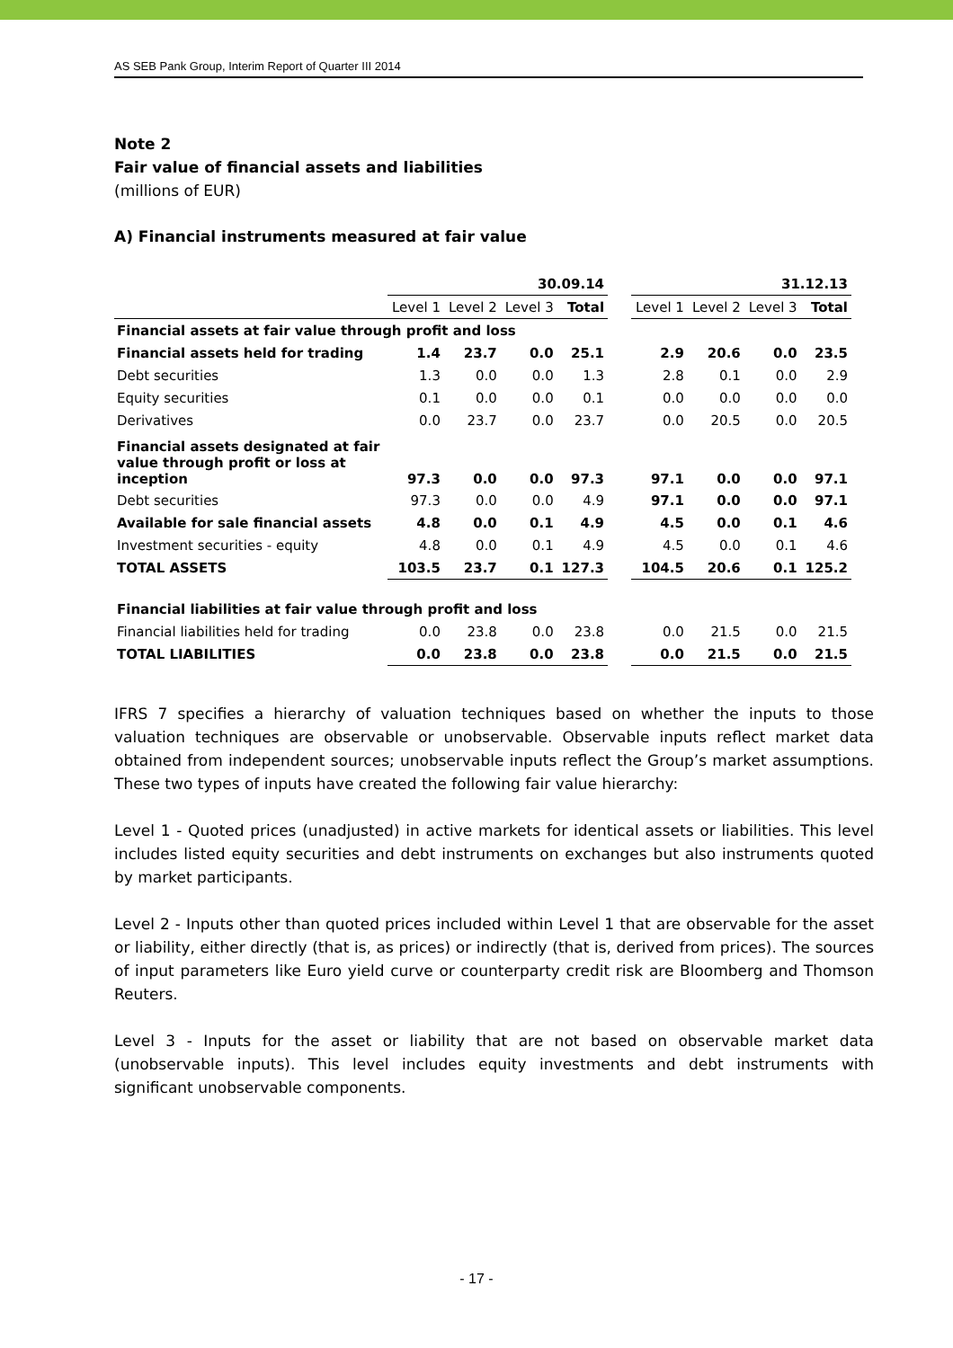AS SEB Pank Group, Interim Report of Quarter III 2014
Note 2
Fair value of financial assets and liabilities
(millions of EUR)
A) Financial instruments measured at fair value
| | 30.09.14 | | | | | 31.12.13 | | | |
| --- | --- | --- | --- | --- | --- | --- | --- | --- | --- |
| | Level 1 | Level 2 | Level 3 | Total | | Level 1 | Level 2 | Level 3 | Total |
| Financial assets at fair value through profit and loss | | | | | | | | | |
| Financial assets held for trading | 1.4 | 23.7 | 0.0 | 25.1 | | 2.9 | 20.6 | 0.0 | 23.5 |
| Debt securities | 1.3 | 0.0 | 0.0 | 1.3 | | 2.8 | 0.1 | 0.0 | 2.9 |
| Equity securities | 0.1 | 0.0 | 0.0 | 0.1 | | 0.0 | 0.0 | 0.0 | 0.0 |
| Derivatives | 0.0 | 23.7 | 0.0 | 23.7 | | 0.0 | 20.5 | 0.0 | 20.5 |
| Financial assets designated at fair value through profit or loss at inception | 97.3 | 0.0 | 0.0 | 97.3 | | 97.1 | 0.0 | 0.0 | 97.1 |
| Debt securities | 97.3 | 0.0 | 0.0 | 4.9 | | 97.1 | 0.0 | 0.0 | 97.1 |
| Available for sale financial assets | 4.8 | 0.0 | 0.1 | 4.9 | | 4.5 | 0.0 | 0.1 | 4.6 |
| Investment securities - equity | 4.8 | 0.0 | 0.1 | 4.9 | | 4.5 | 0.0 | 0.1 | 4.6 |
| TOTAL ASSETS | 103.5 | 23.7 | 0.1 | 127.3 | | 104.5 | 20.6 | 0.1 | 125.2 |
| Financial liabilities at fair value through profit and loss | | | | | | | | | |
| Financial liabilities held for trading | 0.0 | 23.8 | 0.0 | 23.8 | | 0.0 | 21.5 | 0.0 | 21.5 |
| TOTAL LIABILITIES | 0.0 | 23.8 | 0.0 | 23.8 | | 0.0 | 21.5 | 0.0 | 21.5 |
IFRS 7 specifies a hierarchy of valuation techniques based on whether the inputs to those valuation techniques are observable or unobservable. Observable inputs reflect market data obtained from independent sources; unobservable inputs reflect the Group’s market assumptions. These two types of inputs have created the following fair value hierarchy:
Level 1 - Quoted prices (unadjusted) in active markets for identical assets or liabilities. This level includes listed equity securities and debt instruments on exchanges but also instruments quoted by market participants.
Level 2 - Inputs other than quoted prices included within Level 1 that are observable for the asset or liability, either directly (that is, as prices) or indirectly (that is, derived from prices). The sources of input parameters like Euro yield curve or counterparty credit risk are Bloomberg and Thomson Reuters.
Level 3 - Inputs for the asset or liability that are not based on observable market data (unobservable inputs). This level includes equity investments and debt instruments with significant unobservable components.
- 17 -